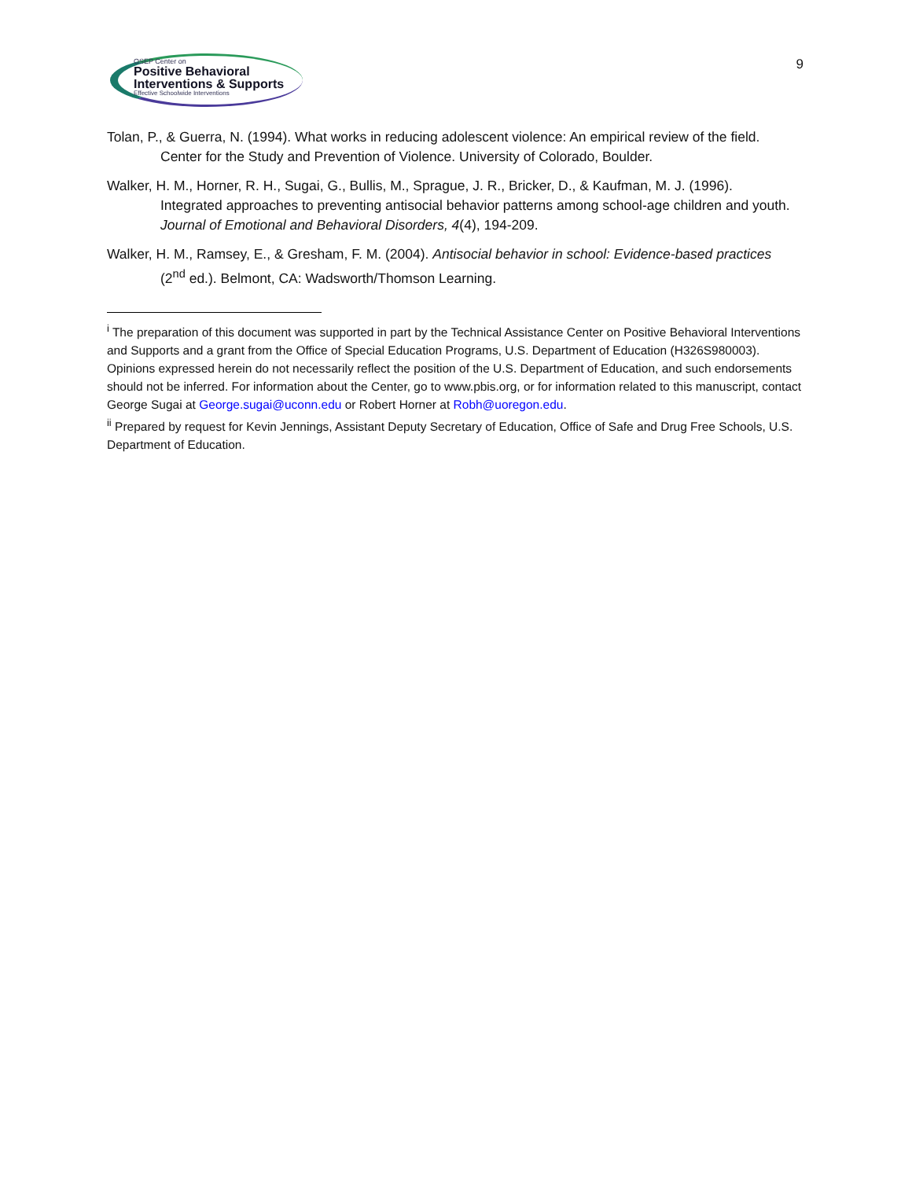OSEP Center on
Positive Behavioral
Interventions & Supports
Effective Schoolwide Interventions
9
Tolan, P., & Guerra, N. (1994). What works in reducing adolescent violence: An empirical review of the field. Center for the Study and Prevention of Violence. University of Colorado, Boulder.
Walker, H. M., Horner, R. H., Sugai, G., Bullis, M., Sprague, J. R., Bricker, D., & Kaufman, M. J. (1996). Integrated approaches to preventing antisocial behavior patterns among school-age children and youth. Journal of Emotional and Behavioral Disorders, 4(4), 194-209.
Walker, H. M., Ramsey, E., & Gresham, F. M. (2004). Antisocial behavior in school: Evidence-based practices (2<sup>nd</sup> ed.). Belmont, CA: Wadsworth/Thomson Learning.
<sup>i</sup> The preparation of this document was supported in part by the Technical Assistance Center on Positive Behavioral Interventions and Supports and a grant from the Office of Special Education Programs, U.S. Department of Education (H326S980003). Opinions expressed herein do not necessarily reflect the position of the U.S. Department of Education, and such endorsements should not be inferred. For information about the Center, go to www.pbis.org, or for information related to this manuscript, contact George Sugai at George.sugai@uconn.edu or Robert Horner at Robh@uoregon.edu.
<sup>ii</sup> Prepared by request for Kevin Jennings, Assistant Deputy Secretary of Education, Office of Safe and Drug Free Schools, U.S. Department of Education.